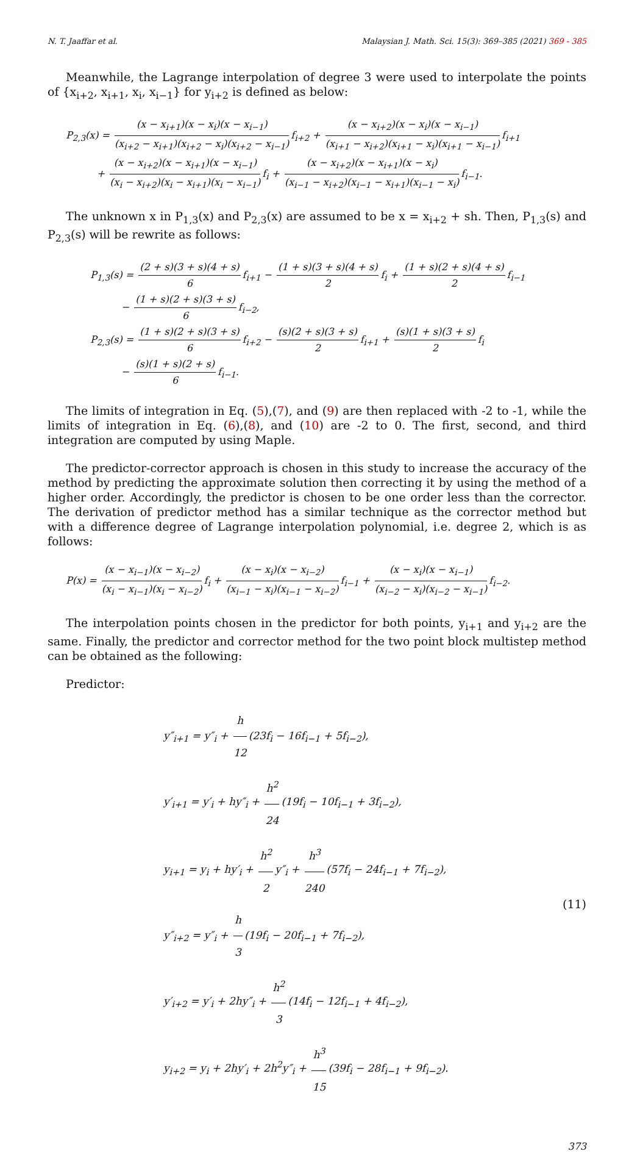N. T. Jaaffar et al. Malaysian J. Math. Sci. 15(3): 369–385 (2021) 369 - 385
Meanwhile, the Lagrange interpolation of degree 3 were used to interpolate the points of {x<sub>i+2</sub>, x<sub>i+1</sub>, x<sub>i</sub>, x<sub>i−1</sub>} for y<sub>i+2</sub> is defined as below:
P<sub>2,3</sub>(x) = (x − x<sub>i+1</sub>)(x − x<sub>i</sub>)(x − x<sub>i−1</sub>) (x<sub>i+2</sub> − x<sub>i+1</sub>)(x<sub>i+2</sub> − x<sub>i</sub>)(x<sub>i+2</sub> − x<sub>i−1</sub>) f<sub>i+2</sub> + (x − x<sub>i+2</sub>)(x − x<sub>i</sub>)(x − x<sub>i−1</sub>) (x<sub>i+1</sub> − x<sub>i+2</sub>)(x<sub>i+1</sub> − x<sub>i</sub>)(x<sub>i+1</sub> − x<sub>i−1</sub>) f<sub>i+1</sub>
+ (x − x<sub>i+2</sub>)(x − x<sub>i+1</sub>)(x − x<sub>i−1</sub>) (x<sub>i</sub> − x<sub>i+2</sub>)(x<sub>i</sub> − x<sub>i+1</sub>)(x<sub>i</sub> − x<sub>i−1</sub>) f<sub>i</sub> + (x − x<sub>i+2</sub>)(x − x<sub>i+1</sub>)(x − x<sub>i</sub>) (x<sub>i−1</sub> − x<sub>i+2</sub>)(x<sub>i−1</sub> − x<sub>i+1</sub>)(x<sub>i−1</sub> − x<sub>i</sub>) f<sub>i−1</sub>.
The unknown x in P<sub>1,3</sub>(x) and P<sub>2,3</sub>(x) are assumed to be x = x<sub>i+2</sub> + sh. Then, P<sub>1,3</sub>(s) and P<sub>2,3</sub>(s) will be rewrite as follows:
P<sub>1,3</sub>(s) = (2 + s)(3 + s)(4 + s) 6 f<sub>i+1</sub> − (1 + s)(3 + s)(4 + s) 2 f<sub>i</sub> + (1 + s)(2 + s)(4 + s) 2 f<sub>i−1</sub>
− (1 + s)(2 + s)(3 + s) 6 f<sub>i−2</sub>,
P<sub>2,3</sub>(s) = (1 + s)(2 + s)(3 + s) 6 f<sub>i+2</sub> − (s)(2 + s)(3 + s) 2 f<sub>i+1</sub> + (s)(1 + s)(3 + s) 2 f<sub>i</sub>
− (s)(1 + s)(2 + s) 6 f<sub>i−1</sub>.
The limits of integration in Eq. (5),(7), and (9) are then replaced with -2 to -1, while the limits of integration in Eq. (6),(8), and (10) are -2 to 0. The first, second, and third integration are computed by using Maple.
The predictor-corrector approach is chosen in this study to increase the accuracy of the method by predicting the approximate solution then correcting it by using the method of a higher order. Accordingly, the predictor is chosen to be one order less than the corrector. The derivation of predictor method has a similar technique as the corrector method but with a difference degree of Lagrange interpolation polynomial, i.e. degree 2, which is as follows:
P(x) = (x − x<sub>i−1</sub>)(x − x<sub>i−2</sub>) (x<sub>i</sub> − x<sub>i−1</sub>)(x<sub>i</sub> − x<sub>i−2</sub>) f<sub>i</sub> + (x − x<sub>i</sub>)(x − x<sub>i−2</sub>) (x<sub>i−1</sub> − x<sub>i</sub>)(x<sub>i−1</sub> − x<sub>i−2</sub>) f<sub>i−1</sub> + (x − x<sub>i</sub>)(x − x<sub>i−1</sub>) (x<sub>i−2</sub> − x<sub>i</sub>)(x<sub>i−2</sub> − x<sub>i−1</sub>) f<sub>i−2</sub>.
The interpolation points chosen in the predictor for both points, y<sub>i+1</sub> and y<sub>i+2</sub> are the same. Finally, the predictor and corrector method for the two point block multistep method can be obtained as the following:
Predictor:
y″<sub>i+1</sub> = y″<sub>i</sub> + h 12 (23f<sub>i</sub> − 16f<sub>i−1</sub> + 5f<sub>i−2</sub>),
y′<sub>i+1</sub> = y′<sub>i</sub> + hy″<sub>i</sub> + h<sup>2</sup> 24 (19f<sub>i</sub> − 10f<sub>i−1</sub> + 3f<sub>i−2</sub>),
y<sub>i+1</sub> = y<sub>i</sub> + hy′<sub>i</sub> + h<sup>2</sup> 2 y″<sub>i</sub> + h<sup>3</sup> 240 (57f<sub>i</sub> − 24f<sub>i−1</sub> + 7f<sub>i−2</sub>),
y″<sub>i+2</sub> = y″<sub>i</sub> + h 3 (19f<sub>i</sub> − 20f<sub>i−1</sub> + 7f<sub>i−2</sub>),
y′<sub>i+2</sub> = y′<sub>i</sub> + 2hy″<sub>i</sub> + h<sup>2</sup> 3 (14f<sub>i</sub> − 12f<sub>i−1</sub> + 4f<sub>i−2</sub>),
y<sub>i+2</sub> = y<sub>i</sub> + 2hy′<sub>i</sub> + 2h<sup>2</sup>y″<sub>i</sub> + h<sup>3</sup> 15 (39f<sub>i</sub> − 28f<sub>i−1</sub> + 9f<sub>i−2</sub>).
(11)
373